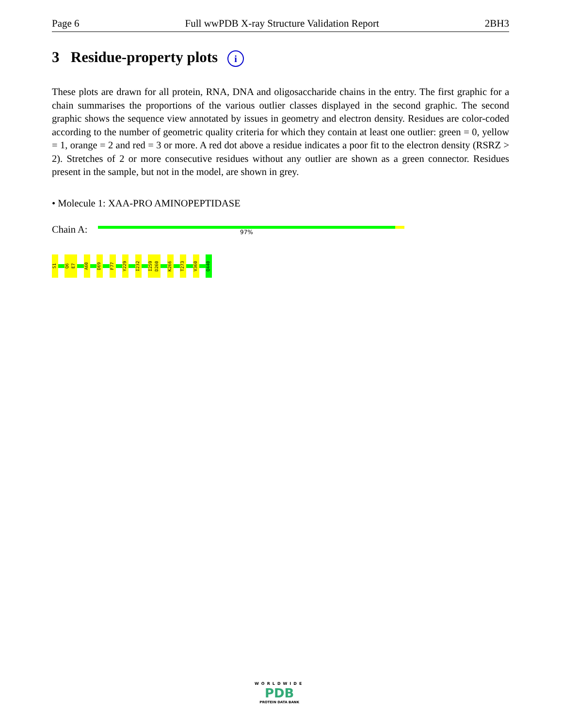Page 6 Full wwPDB X-ray Structure Validation Report 2BH3
3 Residue-property plots i
These plots are drawn for all protein, RNA, DNA and oligosaccharide chains in the entry. The first graphic for a chain summarises the proportions of the various outlier classes displayed in the second graphic. The second graphic shows the sequence view annotated by issues in geometry and electron density. Residues are color-coded according to the number of geometric quality criteria for which they contain at least one outlier: green = 0, yellow = 1, orange = 2 and red = 3 or more. A red dot above a residue indicates a poor fit to the electron density (RSRZ > 2). Stretches of 2 or more consecutive residues without any outlier are shown as a green connector. Residues present in the sample, but not in the model, are shown in grey.
• Molecule 1: XAA-PRO AMINOPEPTIDASE
Chain A: 97%
S1
Q6
E7
A60
D69
F77
Y229
I232
I259
D260
K266
T273
V360
Q440
WORLDWIDE
PDB
PROTEIN DATA BANK